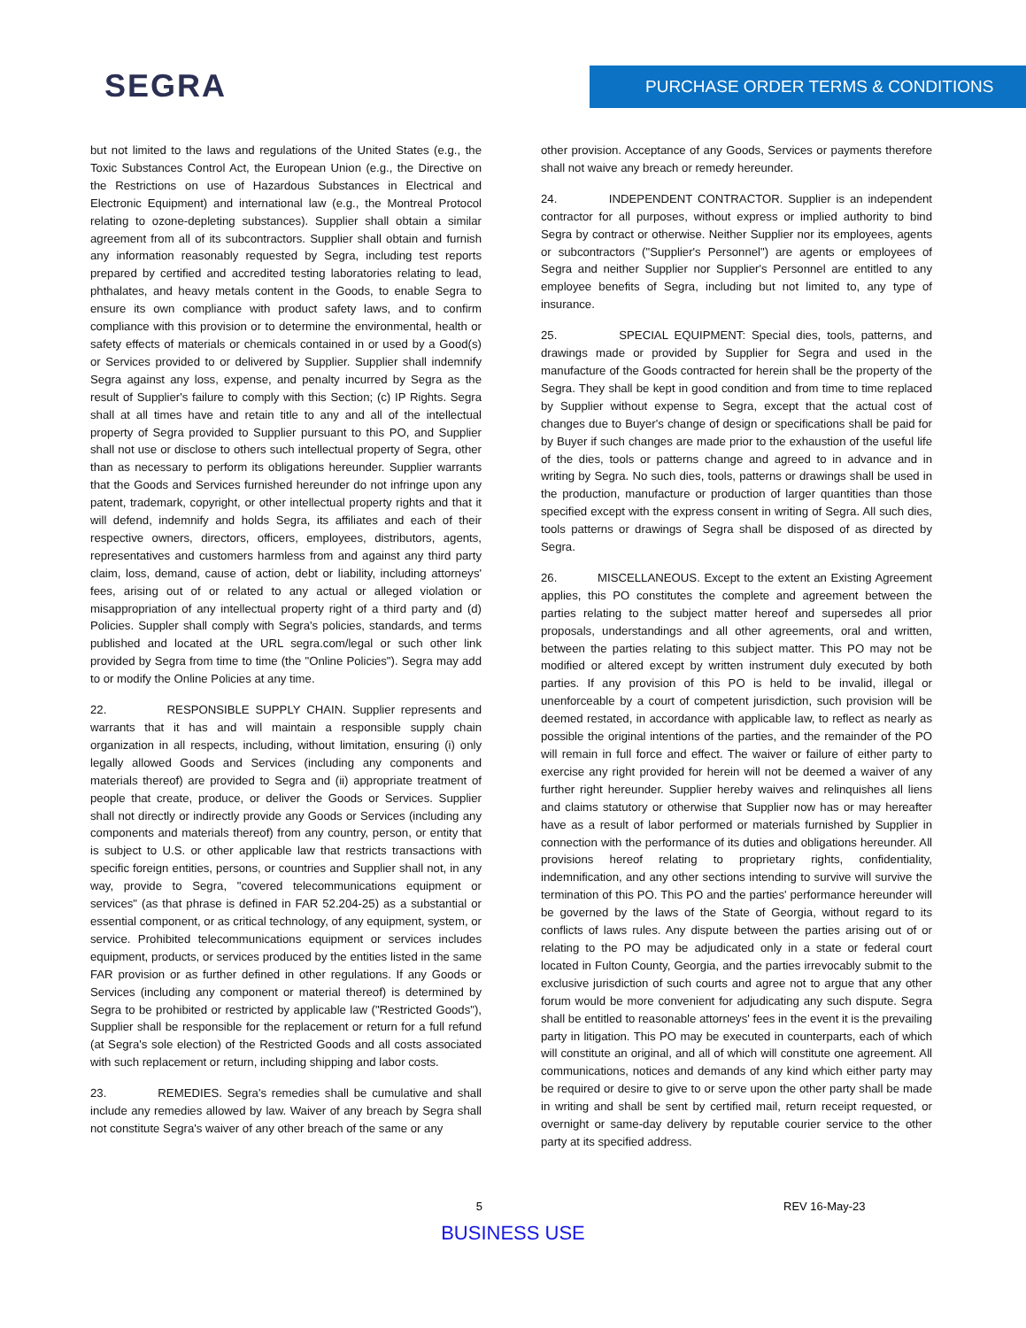SEGRA PURCHASE ORDER TERMS & CONDITIONS
but not limited to the laws and regulations of the United States (e.g., the Toxic Substances Control Act, the European Union (e.g., the Directive on the Restrictions on use of Hazardous Substances in Electrical and Electronic Equipment) and international law (e.g., the Montreal Protocol relating to ozone-depleting substances). Supplier shall obtain a similar agreement from all of its subcontractors. Supplier shall obtain and furnish any information reasonably requested by Segra, including test reports prepared by certified and accredited testing laboratories relating to lead, phthalates, and heavy metals content in the Goods, to enable Segra to ensure its own compliance with product safety laws, and to confirm compliance with this provision or to determine the environmental, health or safety effects of materials or chemicals contained in or used by a Good(s) or Services provided to or delivered by Supplier. Supplier shall indemnify Segra against any loss, expense, and penalty incurred by Segra as the result of Supplier's failure to comply with this Section; (c) IP Rights. Segra shall at all times have and retain title to any and all of the intellectual property of Segra provided to Supplier pursuant to this PO, and Supplier shall not use or disclose to others such intellectual property of Segra, other than as necessary to perform its obligations hereunder. Supplier warrants that the Goods and Services furnished hereunder do not infringe upon any patent, trademark, copyright, or other intellectual property rights and that it will defend, indemnify and holds Segra, its affiliates and each of their respective owners, directors, officers, employees, distributors, agents, representatives and customers harmless from and against any third party claim, loss, demand, cause of action, debt or liability, including attorneys' fees, arising out of or related to any actual or alleged violation or misappropriation of any intellectual property right of a third party and (d) Policies. Suppler shall comply with Segra's policies, standards, and terms published and located at the URL segra.com/legal or such other link provided by Segra from time to time (the "Online Policies"). Segra may add to or modify the Online Policies at any time.
22. RESPONSIBLE SUPPLY CHAIN. Supplier represents and warrants that it has and will maintain a responsible supply chain organization in all respects, including, without limitation, ensuring (i) only legally allowed Goods and Services (including any components and materials thereof) are provided to Segra and (ii) appropriate treatment of people that create, produce, or deliver the Goods or Services. Supplier shall not directly or indirectly provide any Goods or Services (including any components and materials thereof) from any country, person, or entity that is subject to U.S. or other applicable law that restricts transactions with specific foreign entities, persons, or countries and Supplier shall not, in any way, provide to Segra, "covered telecommunications equipment or services" (as that phrase is defined in FAR 52.204-25) as a substantial or essential component, or as critical technology, of any equipment, system, or service. Prohibited telecommunications equipment or services includes equipment, products, or services produced by the entities listed in the same FAR provision or as further defined in other regulations. If any Goods or Services (including any component or material thereof) is determined by Segra to be prohibited or restricted by applicable law ("Restricted Goods"), Supplier shall be responsible for the replacement or return for a full refund (at Segra's sole election) of the Restricted Goods and all costs associated with such replacement or return, including shipping and labor costs.
23. REMEDIES. Segra's remedies shall be cumulative and shall include any remedies allowed by law. Waiver of any breach by Segra shall not constitute Segra's waiver of any other breach of the same or any
other provision. Acceptance of any Goods, Services or payments therefore shall not waive any breach or remedy hereunder.
24. INDEPENDENT CONTRACTOR. Supplier is an independent contractor for all purposes, without express or implied authority to bind Segra by contract or otherwise. Neither Supplier nor its employees, agents or subcontractors ("Supplier's Personnel") are agents or employees of Segra and neither Supplier nor Supplier's Personnel are entitled to any employee benefits of Segra, including but not limited to, any type of insurance.
25. SPECIAL EQUIPMENT: Special dies, tools, patterns, and drawings made or provided by Supplier for Segra and used in the manufacture of the Goods contracted for herein shall be the property of the Segra. They shall be kept in good condition and from time to time replaced by Supplier without expense to Segra, except that the actual cost of changes due to Buyer's change of design or specifications shall be paid for by Buyer if such changes are made prior to the exhaustion of the useful life of the dies, tools or patterns change and agreed to in advance and in writing by Segra. No such dies, tools, patterns or drawings shall be used in the production, manufacture or production of larger quantities than those specified except with the express consent in writing of Segra. All such dies, tools patterns or drawings of Segra shall be disposed of as directed by Segra.
26. MISCELLANEOUS. Except to the extent an Existing Agreement applies, this PO constitutes the complete and agreement between the parties relating to the subject matter hereof and supersedes all prior proposals, understandings and all other agreements, oral and written, between the parties relating to this subject matter. This PO may not be modified or altered except by written instrument duly executed by both parties. If any provision of this PO is held to be invalid, illegal or unenforceable by a court of competent jurisdiction, such provision will be deemed restated, in accordance with applicable law, to reflect as nearly as possible the original intentions of the parties, and the remainder of the PO will remain in full force and effect. The waiver or failure of either party to exercise any right provided for herein will not be deemed a waiver of any further right hereunder. Supplier hereby waives and relinquishes all liens and claims statutory or otherwise that Supplier now has or may hereafter have as a result of labor performed or materials furnished by Supplier in connection with the performance of its duties and obligations hereunder. All provisions hereof relating to proprietary rights, confidentiality, indemnification, and any other sections intending to survive will survive the termination of this PO. This PO and the parties' performance hereunder will be governed by the laws of the State of Georgia, without regard to its conflicts of laws rules. Any dispute between the parties arising out of or relating to the PO may be adjudicated only in a state or federal court located in Fulton County, Georgia, and the parties irrevocably submit to the exclusive jurisdiction of such courts and agree not to argue that any other forum would be more convenient for adjudicating any such dispute. Segra shall be entitled to reasonable attorneys' fees in the event it is the prevailing party in litigation. This PO may be executed in counterparts, each of which will constitute an original, and all of which will constitute one agreement. All communications, notices and demands of any kind which either party may be required or desire to give to or serve upon the other party shall be made in writing and shall be sent by certified mail, return receipt requested, or overnight or same-day delivery by reputable courier service to the other party at its specified address.
5 REV 16-May-23
BUSINESS USE